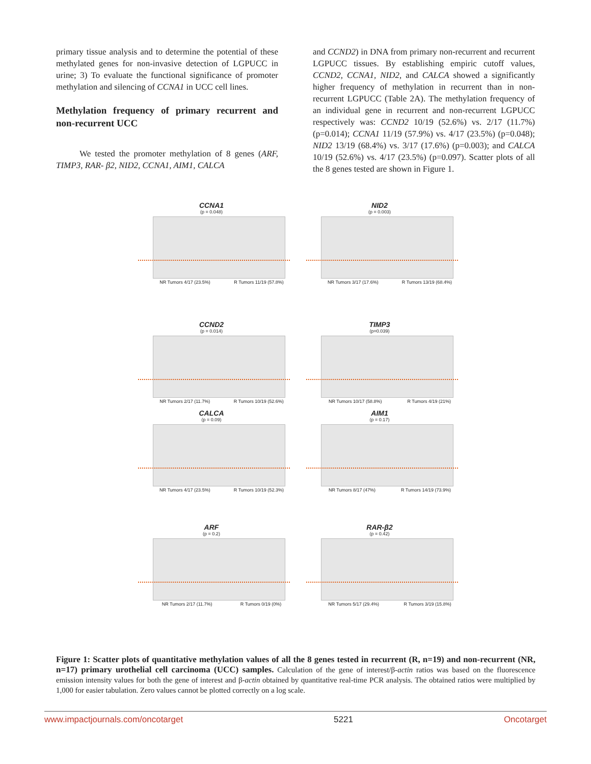primary tissue analysis and to determine the potential of these methylated genes for non-invasive detection of LGPUCC in urine; 3) To evaluate the functional significance of promoter methylation and silencing of CCNA1 in UCC cell lines.
Methylation frequency of primary recurrent and non-recurrent UCC
We tested the promoter methylation of 8 genes (ARF, TIMP3, RAR- β2, NID2, CCNA1, AIM1, CALCA
and CCND2) in DNA from primary non-recurrent and recurrent LGPUCC tissues. By establishing empiric cutoff values, CCND2, CCNA1, NID2, and CALCA showed a significantly higher frequency of methylation in recurrent than in non-recurrent LGPUCC (Table 2A). The methylation frequency of an individual gene in recurrent and non-recurrent LGPUCC respectively was: CCND2 10/19 (52.6%) vs. 2/17 (11.7%) (p=0.014); CCNA1 11/19 (57.9%) vs. 4/17 (23.5%) (p=0.048); NID2 13/19 (68.4%) vs. 3/17 (17.6%) (p=0.003); and CALCA 10/19 (52.6%) vs. 4/17 (23.5%) (p=0.097). Scatter plots of all the 8 genes tested are shown in Figure 1.
CCNA1
(p = 0.048)
NR Tumors 4/17 (23.5%) R Tumors 11/19 (57.8%)
NID2
(p = 0.003)
NR Tumors 3/17 (17.6%) R Tumors 13/19 (68.4%)
CCND2
(p = 0.014)
NR Tumors 2/17 (11.7%) R Tumors 10/19 (52.6%)
TIMP3
(p=0.039)
NR Tumors 10/17 (58.8%) R Tumors 4/19 (21%)
CALCA
(p = 0.09)
NR Tumors 4/17 (23.5%) R Tumors 10/19 (52.3%)
AIM1
(p = 0.17)
NR Tumors 8/17 (47%) R Tumors 14/19 (73.9%)
ARF
(p = 0.2)
NR Tumors 2/17 (11.7%) R Tumors 0/19 (0%)
RAR-β2
(p = 0.42)
NR Tumors 5/17 (29.4%) R Tumors 3/19 (15.8%)
Figure 1: Scatter plots of quantitative methylation values of all the 8 genes tested in recurrent (R, n=19) and non-recurrent (NR, n=17) primary urothelial cell carcinoma (UCC) samples. Calculation of the gene of interest/β-actin ratios was based on the fluorescence emission intensity values for both the gene of interest and β-actin obtained by quantitative real-time PCR analysis. The obtained ratios were multiplied by 1,000 for easier tabulation. Zero values cannot be plotted correctly on a log scale.
www.impactjournals.com/oncotarget 5221 Oncotarget